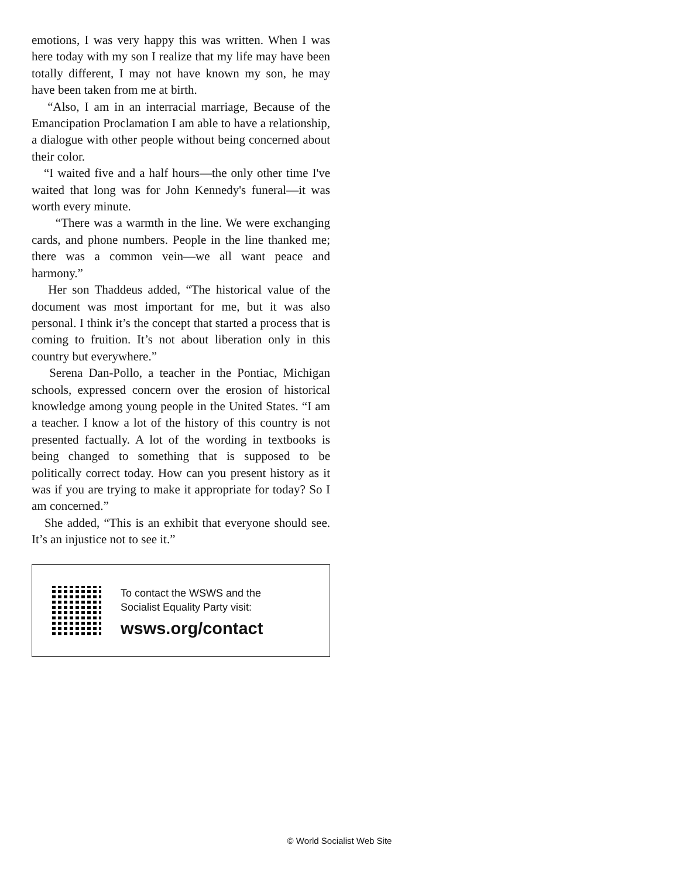emotions, I was very happy this was written. When I was here today with my son I realize that my life may have been totally different, I may not have known my son, he may have been taken from me at birth.
“Also, I am in an interracial marriage, Because of the Emancipation Proclamation I am able to have a relationship, a dialogue with other people without being concerned about their color.
“I waited five and a half hours—the only other time I've waited that long was for John Kennedy's funeral—it was worth every minute.
“There was a warmth in the line. We were exchanging cards, and phone numbers. People in the line thanked me; there was a common vein—we all want peace and harmony.”
Her son Thaddeus added, “The historical value of the document was most important for me, but it was also personal. I think it’s the concept that started a process that is coming to fruition. It’s not about liberation only in this country but everywhere.”
Serena Dan-Pollo, a teacher in the Pontiac, Michigan schools, expressed concern over the erosion of historical knowledge among young people in the United States. “I am a teacher. I know a lot of the history of this country is not presented factually. A lot of the wording in textbooks is being changed to something that is supposed to be politically correct today. How can you present history as it was if you are trying to make it appropriate for today? So I am concerned.”
She added, “This is an exhibit that everyone should see. It’s an injustice not to see it.”
To contact the WSWS and the
Socialist Equality Party visit:
wsws.org/contact
© World Socialist Web Site